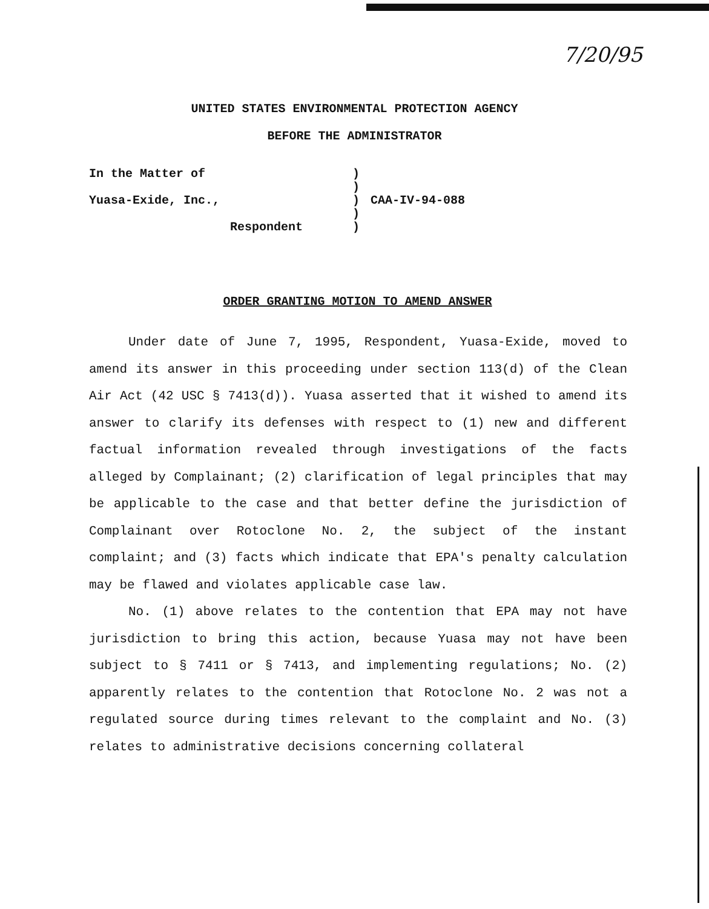7/20/95
UNITED STATES ENVIRONMENTAL PROTECTION AGENCY
BEFORE THE ADMINISTRATOR
In the Matter of
)
)
Yuasa-Exide, Inc.,
)
CAA-IV-94-088
)
Respondent
)
ORDER GRANTING MOTION TO AMEND ANSWER
Under date of June 7, 1995, Respondent, Yuasa-Exide, moved to amend its answer in this proceeding under section 113(d) of the Clean Air Act (42 USC § 7413(d)). Yuasa asserted that it wished to amend its answer to clarify its defenses with respect to (1) new and different factual information revealed through investigations of the facts alleged by Complainant; (2) clarification of legal principles that may be applicable to the case and that better define the jurisdiction of Complainant over Rotoclone No. 2, the subject of the instant complaint; and (3) facts which indicate that EPA's penalty calculation may be flawed and violates applicable case law.
No. (1) above relates to the contention that EPA may not have jurisdiction to bring this action, because Yuasa may not have been subject to § 7411 or § 7413, and implementing regulations; No. (2) apparently relates to the contention that Rotoclone No. 2 was not a regulated source during times relevant to the complaint and No. (3) relates to administrative decisions concerning collateral